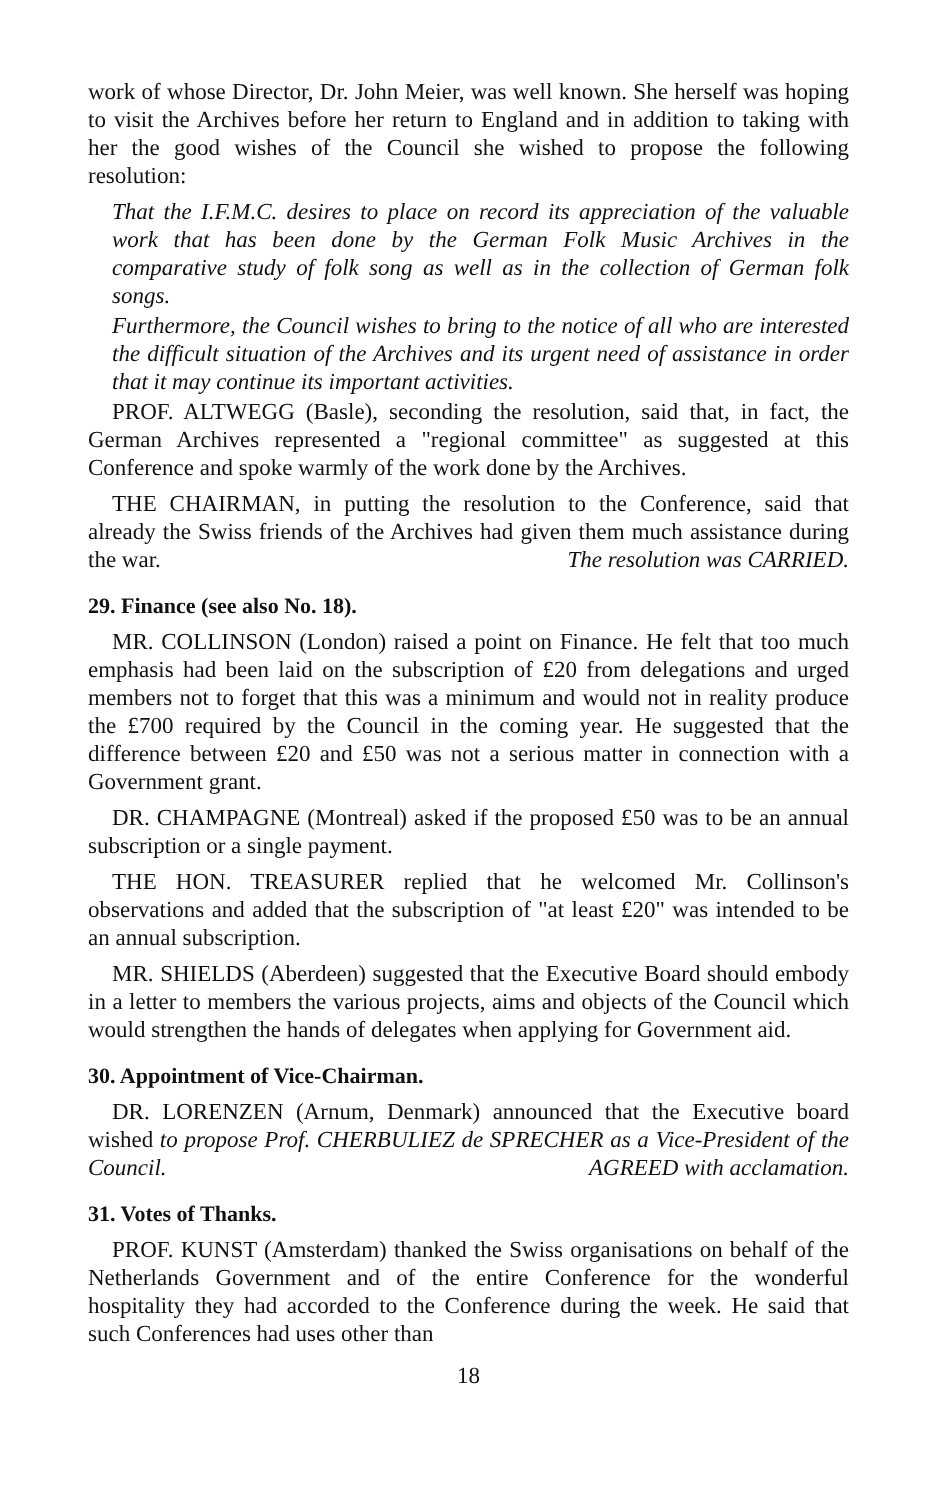work of whose Director, Dr. John Meier, was well known. She herself was hoping to visit the Archives before her return to England and in addition to taking with her the good wishes of the Council she wished to propose the following resolution:
That the I.F.M.C. desires to place on record its appreciation of the valuable work that has been done by the German Folk Music Archives in the comparative study of folk song as well as in the collection of German folk songs.
Furthermore, the Council wishes to bring to the notice of all who are interested the difficult situation of the Archives and its urgent need of assistance in order that it may continue its important activities.
PROF. ALTWEGG (Basle), seconding the resolution, said that, in fact, the German Archives represented a "regional committee" as suggested at this Conference and spoke warmly of the work done by the Archives.
THE CHAIRMAN, in putting the resolution to the Conference, said that already the Swiss friends of the Archives had given them much assistance during the war. The resolution was CARRIED.
29. Finance (see also No. 18).
MR. COLLINSON (London) raised a point on Finance. He felt that too much emphasis had been laid on the subscription of £20 from delegations and urged members not to forget that this was a minimum and would not in reality produce the £700 required by the Council in the coming year. He suggested that the difference between £20 and £50 was not a serious matter in connection with a Government grant.
DR. CHAMPAGNE (Montreal) asked if the proposed £50 was to be an annual subscription or a single payment.
THE HON. TREASURER replied that he welcomed Mr. Collinson's observations and added that the subscription of "at least £20" was intended to be an annual subscription.
MR. SHIELDS (Aberdeen) suggested that the Executive Board should embody in a letter to members the various projects, aims and objects of the Council which would strengthen the hands of delegates when applying for Government aid.
30. Appointment of Vice-Chairman.
DR. LORENZEN (Arnum, Denmark) announced that the Executive board wished to propose Prof. CHERBULIEZ de SPRECHER as a Vice-President of the Council. AGREED with acclamation.
31. Votes of Thanks.
PROF. KUNST (Amsterdam) thanked the Swiss organisations on behalf of the Netherlands Government and of the entire Conference for the wonderful hospitality they had accorded to the Conference during the week. He said that such Conferences had uses other than
18